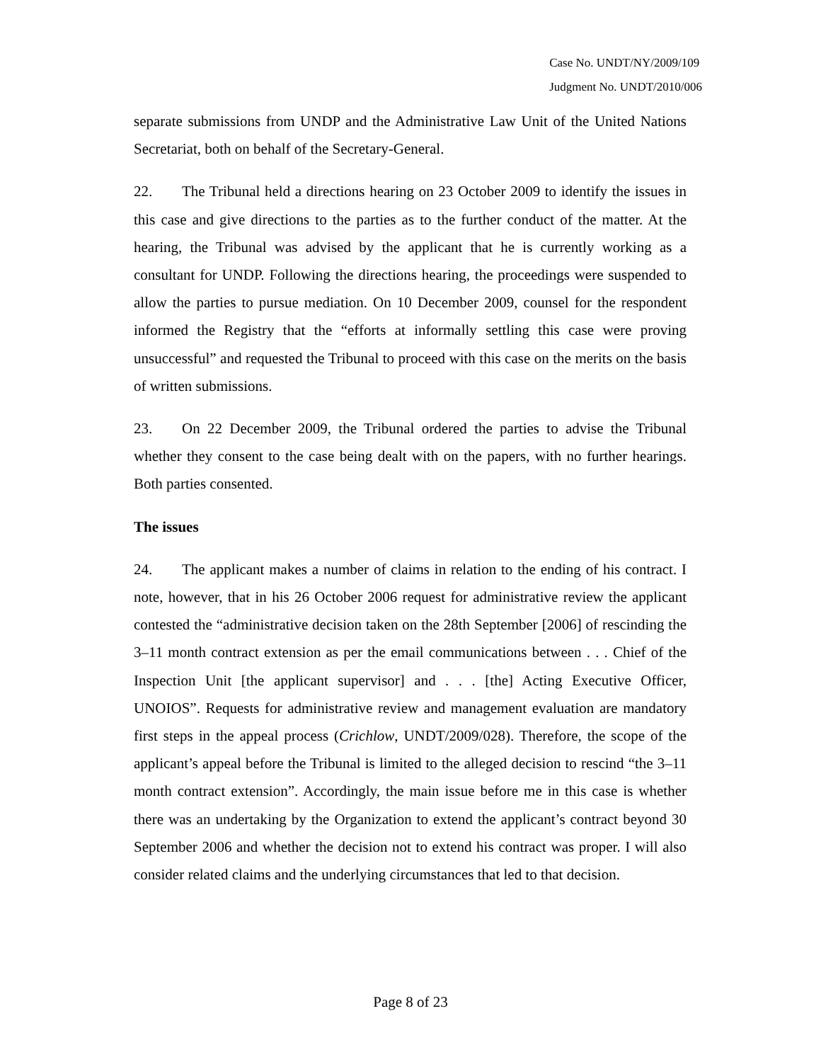Case No. UNDT/NY/2009/109
Judgment No. UNDT/2010/006
separate submissions from UNDP and the Administrative Law Unit of the United Nations Secretariat, both on behalf of the Secretary-General.
22. The Tribunal held a directions hearing on 23 October 2009 to identify the issues in this case and give directions to the parties as to the further conduct of the matter. At the hearing, the Tribunal was advised by the applicant that he is currently working as a consultant for UNDP. Following the directions hearing, the proceedings were suspended to allow the parties to pursue mediation. On 10 December 2009, counsel for the respondent informed the Registry that the “efforts at informally settling this case were proving unsuccessful” and requested the Tribunal to proceed with this case on the merits on the basis of written submissions.
23. On 22 December 2009, the Tribunal ordered the parties to advise the Tribunal whether they consent to the case being dealt with on the papers, with no further hearings. Both parties consented.
The issues
24. The applicant makes a number of claims in relation to the ending of his contract. I note, however, that in his 26 October 2006 request for administrative review the applicant contested the “administrative decision taken on the 28th September [2006] of rescinding the 3–11 month contract extension as per the email communications between . . . Chief of the Inspection Unit [the applicant supervisor] and . . . [the] Acting Executive Officer, UNOIOS”. Requests for administrative review and management evaluation are mandatory first steps in the appeal process (Crichlow, UNDT/2009/028). Therefore, the scope of the applicant’s appeal before the Tribunal is limited to the alleged decision to rescind “the 3–11 month contract extension”. Accordingly, the main issue before me in this case is whether there was an undertaking by the Organization to extend the applicant’s contract beyond 30 September 2006 and whether the decision not to extend his contract was proper. I will also consider related claims and the underlying circumstances that led to that decision.
Page 8 of 23